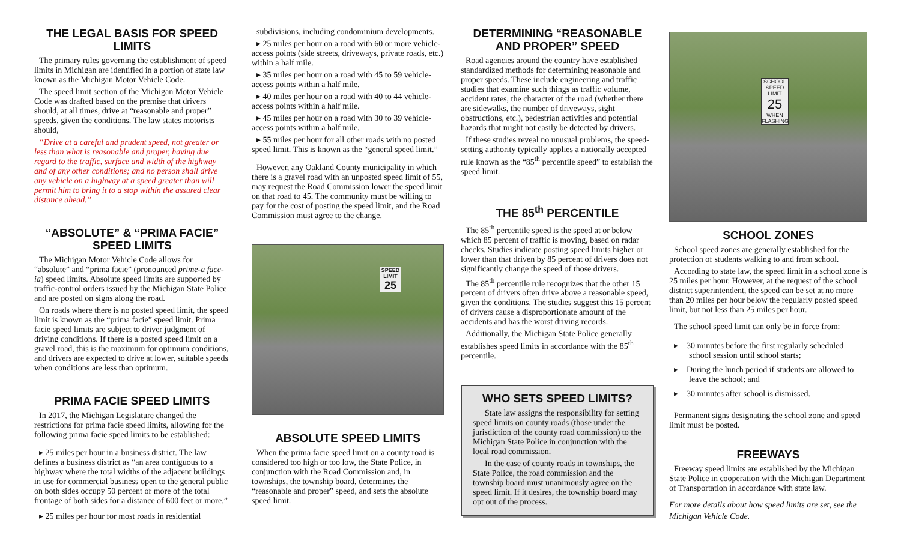THE LEGAL BASIS FOR SPEED LIMITS
The primary rules governing the establishment of speed limits in Michigan are identified in a portion of state law known as the Michigan Motor Vehicle Code.
The speed limit section of the Michigan Motor Vehicle Code was drafted based on the premise that drivers should, at all times, drive at “reasonable and proper” speeds, given the conditions. The law states motorists should,
“Drive at a careful and prudent speed, not greater or less than what is reasonable and proper, having due regard to the traffic, surface and width of the highway and of any other conditions; and no person shall drive any vehicle on a highway at a speed greater than will permit him to bring it to a stop within the assured clear distance ahead.”
“ABSOLUTE” & “PRIMA FACIE” SPEED LIMITS
The Michigan Motor Vehicle Code allows for “absolute” and “prima facie” (pronounced prime-a face-ia) speed limits. Absolute speed limits are supported by traffic-control orders issued by the Michigan State Police and are posted on signs along the road.
On roads where there is no posted speed limit, the speed limit is known as the “prima facie” speed limit. Prima facie speed limits are subject to driver judgment of driving conditions. If there is a posted speed limit on a gravel road, this is the maximum for optimum conditions, and drivers are expected to drive at lower, suitable speeds when conditions are less than optimum.
PRIMA FACIE SPEED LIMITS
In 2017, the Michigan Legislature changed the restrictions for prima facie speed limits, allowing for the following prima facie speed limits to be established:
▸ 25 miles per hour in a business district. The law defines a business district as “an area contiguous to a highway where the total widths of the adjacent buildings in use for commercial business open to the general public on both sides occupy 50 percent or more of the total frontage of both sides for a distance of 600 feet or more.”
▸ 25 miles per hour for most roads in residential
subdivisions, including condominium developments.
▸ 25 miles per hour on a road with 60 or more vehicle-access points (side streets, driveways, private roads, etc.) within a half mile.
▸ 35 miles per hour on a road with 45 to 59 vehicle-access points within a half mile.
▸ 40 miles per hour on a road with 40 to 44 vehicle-access points within a half mile.
▸ 45 miles per hour on a road with 30 to 39 vehicle-access points within a half mile.
▸ 55 miles per hour for all other roads with no posted speed limit. This is known as the “general speed limit.”
However, any Oakland County municipality in which there is a gravel road with an unposted speed limit of 55, may request the Road Commission lower the speed limit on that road to 45. The community must be willing to pay for the cost of posting the speed limit, and the Road Commission must agree to the change.
SPEED LIMIT
25
ABSOLUTE SPEED LIMITS
When the prima facie speed limit on a county road is considered too high or too low, the State Police, in conjunction with the Road Commission and, in townships, the township board, determines the “reasonable and proper” speed, and sets the absolute speed limit.
DETERMINING “REASONABLE AND PROPER” SPEED
Road agencies around the country have established standardized methods for determining reasonable and proper speeds. These include engineering and traffic studies that examine such things as traffic volume, accident rates, the character of the road (whether there are sidewalks, the number of driveways, sight obstructions, etc.), pedestrian activities and potential hazards that might not easily be detected by drivers.
If these studies reveal no unusual problems, the speed-setting authority typically applies a nationally accepted rule known as the “85<sup>th</sup> percentile speed” to establish the speed limit.
THE 85<sup>th</sup> PERCENTILE
The 85<sup>th</sup> percentile speed is the speed at or below which 85 percent of traffic is moving, based on radar checks. Studies indicate posting speed limits higher or lower than that driven by 85 percent of drivers does not significantly change the speed of those drivers.
The 85<sup>th</sup> percentile rule recognizes that the other 15 percent of drivers often drive above a reasonable speed, given the conditions. The studies suggest this 15 percent of drivers cause a disproportionate amount of the accidents and has the worst driving records.
Additionally, the Michigan State Police generally establishes speed limits in accordance with the 85<sup>th</sup> percentile.
WHO SETS SPEED LIMITS?
State law assigns the responsibility for setting speed limits on county roads (those under the jurisdiction of the county road commission) to the Michigan State Police in conjunction with the local road commission.
In the case of county roads in townships, the State Police, the road commission and the township board must unanimously agree on the speed limit. If it desires, the township board may opt out of the process.
SCHOOL
SPEED LIMIT
25
WHEN FLASHING
SCHOOL ZONES
School speed zones are generally established for the protection of students walking to and from school.
According to state law, the speed limit in a school zone is 25 miles per hour. However, at the request of the school district superintendent, the speed can be set at no more than 20 miles per hour below the regularly posted speed limit, but not less than 25 miles per hour.
The school speed limit can only be in force from:
▸ 30 minutes before the first regularly scheduled school session until school starts;
▸ During the lunch period if students are allowed to leave the school; and
▸ 30 minutes after school is dismissed.
Permanent signs designating the school zone and speed limit must be posted.
FREEWAYS
Freeway speed limits are established by the Michigan State Police in cooperation with the Michigan Department of Transportation in accordance with state law.
For more details about how speed limits are set, see the Michigan Vehicle Code.